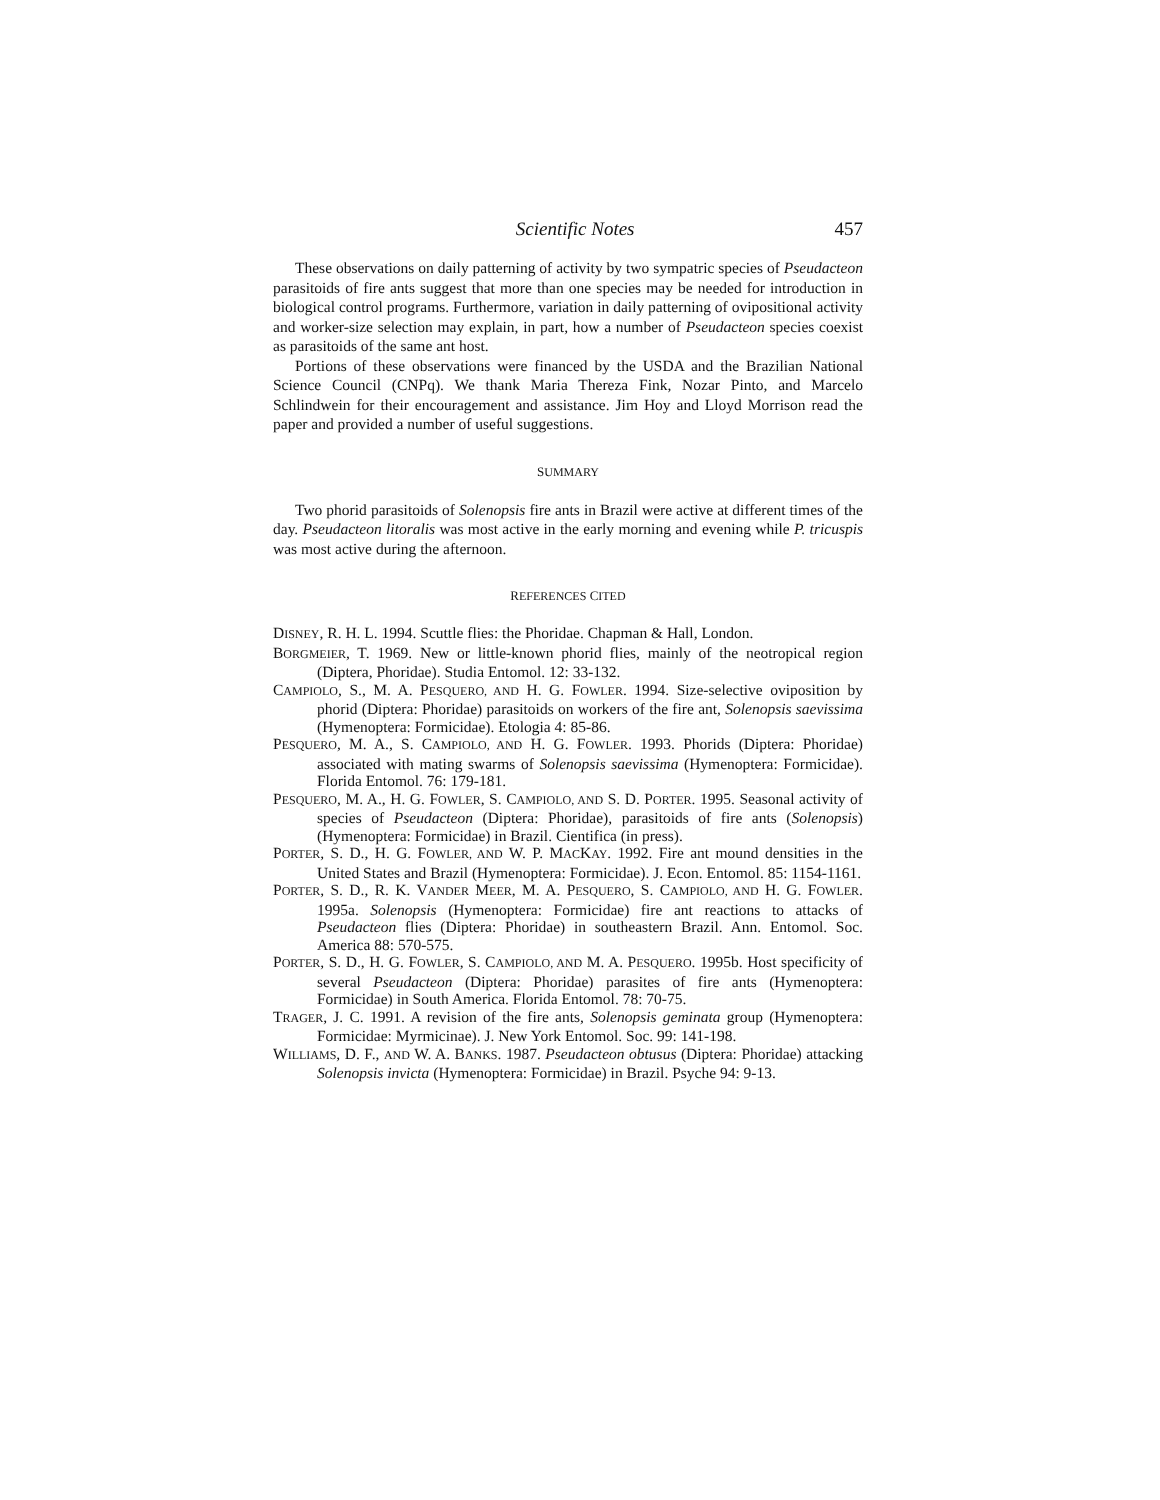Scientific Notes 457
These observations on daily patterning of activity by two sympatric species of Pseudacteon parasitoids of fire ants suggest that more than one species may be needed for introduction in biological control programs. Furthermore, variation in daily patterning of ovipositional activity and worker-size selection may explain, in part, how a number of Pseudacteon species coexist as parasitoids of the same ant host.
Portions of these observations were financed by the USDA and the Brazilian National Science Council (CNPq). We thank Maria Thereza Fink, Nozar Pinto, and Marcelo Schlindwein for their encouragement and assistance. Jim Hoy and Lloyd Morrison read the paper and provided a number of useful suggestions.
SUMMARY
Two phorid parasitoids of Solenopsis fire ants in Brazil were active at different times of the day. Pseudacteon litoralis was most active in the early morning and evening while P. tricuspis was most active during the afternoon.
REFERENCES CITED
DISNEY, R. H. L. 1994. Scuttle flies: the Phoridae. Chapman & Hall, London.
BORGMEIER, T. 1969. New or little-known phorid flies, mainly of the neotropical region (Diptera, Phoridae). Studia Entomol. 12: 33-132.
CAMPIOLO, S., M. A. PESQUERO, AND H. G. FOWLER. 1994. Size-selective oviposition by phorid (Diptera: Phoridae) parasitoids on workers of the fire ant, Solenopsis saevissima (Hymenoptera: Formicidae). Etologia 4: 85-86.
PESQUERO, M. A., S. CAMPIOLO, AND H. G. FOWLER. 1993. Phorids (Diptera: Phoridae) associated with mating swarms of Solenopsis saevissima (Hymenoptera: Formicidae). Florida Entomol. 76: 179-181.
PESQUERO, M. A., H. G. FOWLER, S. CAMPIOLO, AND S. D. PORTER. 1995. Seasonal activity of species of Pseudacteon (Diptera: Phoridae), parasitoids of fire ants (Solenopsis) (Hymenoptera: Formicidae) in Brazil. Cientifica (in press).
PORTER, S. D., H. G. FOWLER, AND W. P. MACKAY. 1992. Fire ant mound densities in the United States and Brazil (Hymenoptera: Formicidae). J. Econ. Entomol. 85: 1154-1161.
PORTER, S. D., R. K. VANDER MEER, M. A. PESQUERO, S. CAMPIOLO, AND H. G. FOWLER. 1995a. Solenopsis (Hymenoptera: Formicidae) fire ant reactions to attacks of Pseudacteon flies (Diptera: Phoridae) in southeastern Brazil. Ann. Entomol. Soc. America 88: 570-575.
PORTER, S. D., H. G. FOWLER, S. CAMPIOLO, AND M. A. PESQUERO. 1995b. Host specificity of several Pseudacteon (Diptera: Phoridae) parasites of fire ants (Hymenoptera: Formicidae) in South America. Florida Entomol. 78: 70-75.
TRAGER, J. C. 1991. A revision of the fire ants, Solenopsis geminata group (Hymenoptera: Formicidae: Myrmicinae). J. New York Entomol. Soc. 99: 141-198.
WILLIAMS, D. F., AND W. A. BANKS. 1987. Pseudacteon obtusus (Diptera: Phoridae) attacking Solenopsis invicta (Hymenoptera: Formicidae) in Brazil. Psyche 94: 9-13.